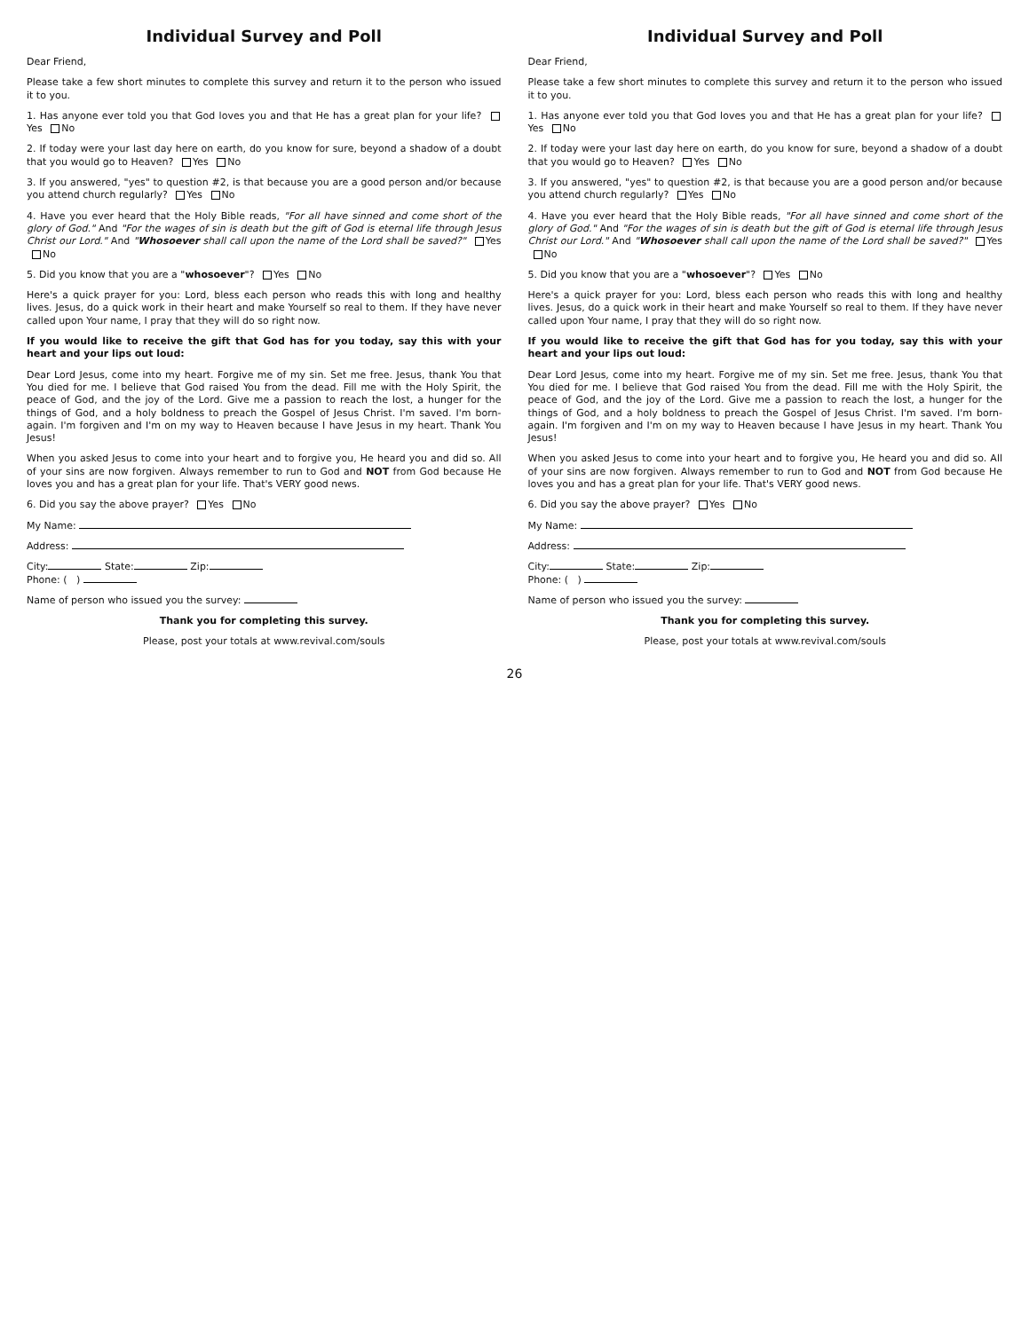Individual Survey and Poll
Dear Friend,
Please take a few short minutes to complete this survey and return it to the person who issued it to you.
1. Has anyone ever told you that God loves you and that He has a great plan for your life? Yes No
2. If today were your last day here on earth, do you know for sure, beyond a shadow of a doubt that you would go to Heaven? Yes No
3. If you answered, "yes" to question #2, is that because you are a good person and/or because you attend church regularly? Yes No
4. Have you ever heard that the Holy Bible reads, "For all have sinned and come short of the glory of God." And "For the wages of sin is death but the gift of God is eternal life through Jesus Christ our Lord." And "Whosoever shall call upon the name of the Lord shall be saved?" Yes No
5. Did you know that you are a "whosoever"? Yes No
Here's a quick prayer for you: Lord, bless each person who reads this with long and healthy lives. Jesus, do a quick work in their heart and make Yourself so real to them. If they have never called upon Your name, I pray that they will do so right now.
If you would like to receive the gift that God has for you today, say this with your heart and your lips out loud:
Dear Lord Jesus, come into my heart. Forgive me of my sin. Set me free. Jesus, thank You that You died for me. I believe that God raised You from the dead. Fill me with the Holy Spirit, the peace of God, and the joy of the Lord. Give me a passion to reach the lost, a hunger for the things of God, and a holy boldness to preach the Gospel of Jesus Christ. I'm saved. I'm born-again. I'm forgiven and I'm on my way to Heaven because I have Jesus in my heart. Thank You Jesus!
When you asked Jesus to come into your heart and to forgive you, He heard you and did so. All of your sins are now forgiven. Always remember to run to God and NOT from God because He loves you and has a great plan for your life. That's VERY good news.
6. Did you say the above prayer? Yes No
My Name:
Address:
City: State: Zip:
Phone: ( )
Name of person who issued you the survey:
Thank you for completing this survey.
Please, post your totals at www.revival.com/souls
Individual Survey and Poll
Dear Friend,
Please take a few short minutes to complete this survey and return it to the person who issued it to you.
1. Has anyone ever told you that God loves you and that He has a great plan for your life? Yes No
2. If today were your last day here on earth, do you know for sure, beyond a shadow of a doubt that you would go to Heaven? Yes No
3. If you answered, "yes" to question #2, is that because you are a good person and/or because you attend church regularly? Yes No
4. Have you ever heard that the Holy Bible reads, "For all have sinned and come short of the glory of God." And "For the wages of sin is death but the gift of God is eternal life through Jesus Christ our Lord." And "Whosoever shall call upon the name of the Lord shall be saved?" Yes No
5. Did you know that you are a "whosoever"? Yes No
Here's a quick prayer for you: Lord, bless each person who reads this with long and healthy lives. Jesus, do a quick work in their heart and make Yourself so real to them. If they have never called upon Your name, I pray that they will do so right now.
If you would like to receive the gift that God has for you today, say this with your heart and your lips out loud:
Dear Lord Jesus, come into my heart. Forgive me of my sin. Set me free. Jesus, thank You that You died for me. I believe that God raised You from the dead. Fill me with the Holy Spirit, the peace of God, and the joy of the Lord. Give me a passion to reach the lost, a hunger for the things of God, and a holy boldness to preach the Gospel of Jesus Christ. I'm saved. I'm born-again. I'm forgiven and I'm on my way to Heaven because I have Jesus in my heart. Thank You Jesus!
When you asked Jesus to come into your heart and to forgive you, He heard you and did so. All of your sins are now forgiven. Always remember to run to God and NOT from God because He loves you and has a great plan for your life. That's VERY good news.
6. Did you say the above prayer? Yes No
My Name:
Address:
City: State: Zip:
Phone: ( )
Name of person who issued you the survey:
Thank you for completing this survey.
Please, post your totals at www.revival.com/souls
26